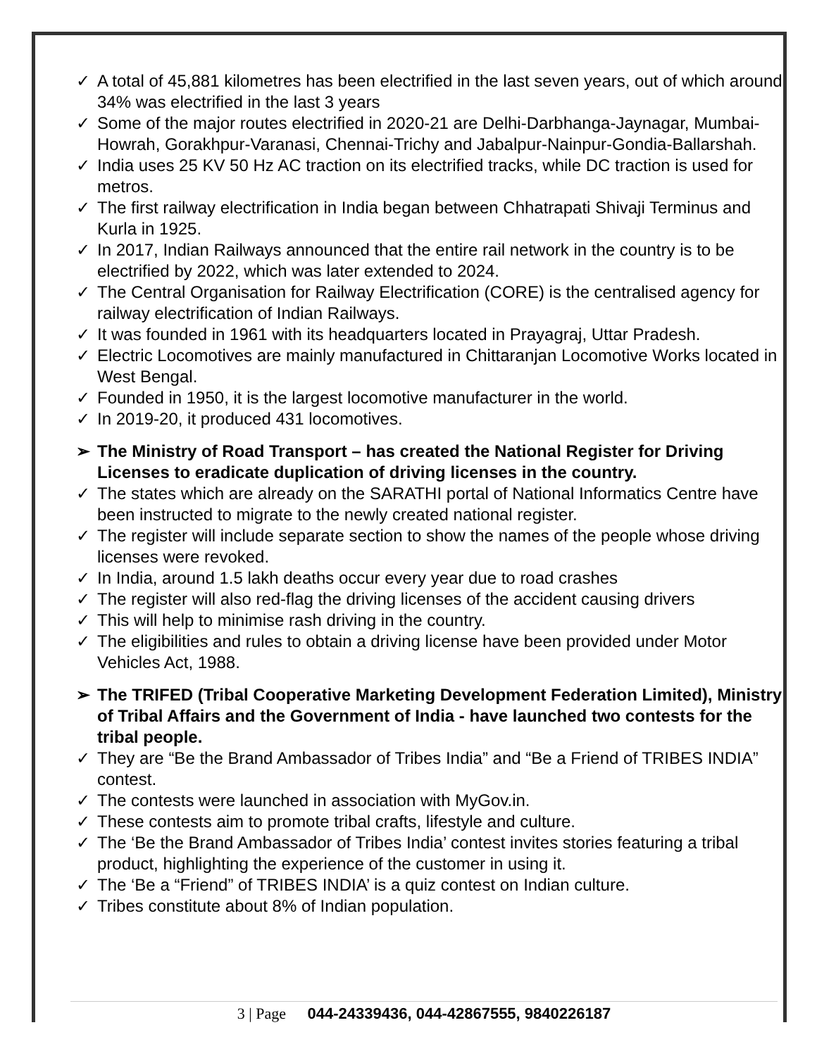✓ A total of 45,881 kilometres has been electrified in the last seven years, out of which around 34% was electrified in the last 3 years
✓ Some of the major routes electrified in 2020-21 are Delhi-Darbhanga-Jaynagar, Mumbai-Howrah, Gorakhpur-Varanasi, Chennai-Trichy and Jabalpur-Nainpur-Gondia-Ballarshah.
✓ India uses 25 KV 50 Hz AC traction on its electrified tracks, while DC traction is used for metros.
✓ The first railway electrification in India began between Chhatrapati Shivaji Terminus and Kurla in 1925.
✓ In 2017, Indian Railways announced that the entire rail network in the country is to be electrified by 2022, which was later extended to 2024.
✓ The Central Organisation for Railway Electrification (CORE) is the centralised agency for railway electrification of Indian Railways.
✓ It was founded in 1961 with its headquarters located in Prayagraj, Uttar Pradesh.
✓ Electric Locomotives are mainly manufactured in Chittaranjan Locomotive Works located in West Bengal.
✓ Founded in 1950, it is the largest locomotive manufacturer in the world.
✓ In 2019-20, it produced 431 locomotives.
➢ The Ministry of Road Transport – has created the National Register for Driving Licenses to eradicate duplication of driving licenses in the country.
✓ The states which are already on the SARATHI portal of National Informatics Centre have been instructed to migrate to the newly created national register.
✓ The register will include separate section to show the names of the people whose driving licenses were revoked.
✓ In India, around 1.5 lakh deaths occur every year due to road crashes
✓ The register will also red-flag the driving licenses of the accident causing drivers
✓ This will help to minimise rash driving in the country.
✓ The eligibilities and rules to obtain a driving license have been provided under Motor Vehicles Act, 1988.
➢ The TRIFED (Tribal Cooperative Marketing Development Federation Limited), Ministry of Tribal Affairs and the Government of India - have launched two contests for the tribal people.
✓ They are “Be the Brand Ambassador of Tribes India” and “Be a Friend of TRIBES INDIA” contest.
✓ The contests were launched in association with MyGov.in.
✓ These contests aim to promote tribal crafts, lifestyle and culture.
✓ The ‘Be the Brand Ambassador of Tribes India’ contest invites stories featuring a tribal product, highlighting the experience of the customer in using it.
✓ The ‘Be a “Friend” of TRIBES INDIA’ is a quiz contest on Indian culture.
✓ Tribes constitute about 8% of Indian population.
3 | Page 044-24339436, 044-42867555, 9840226187